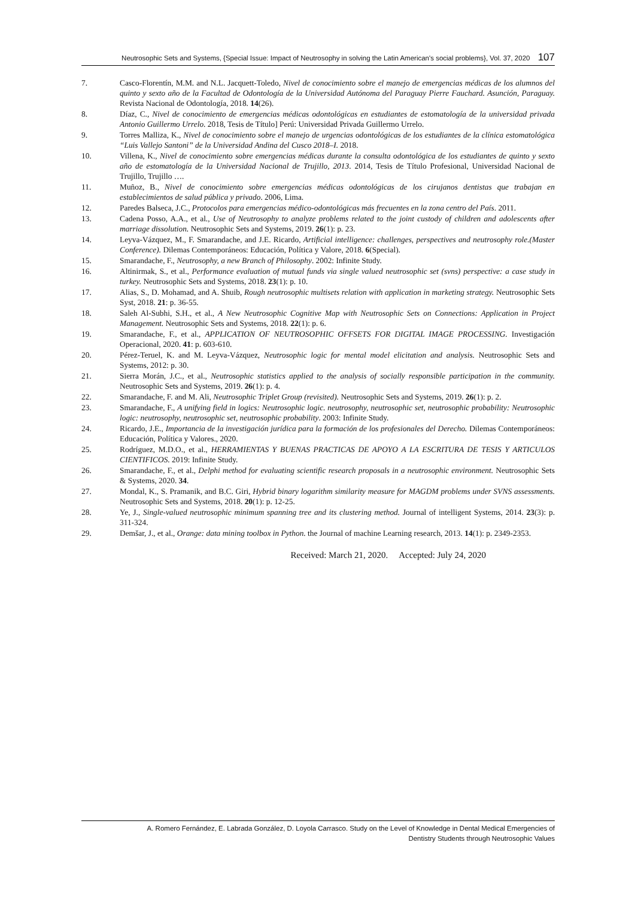Neutrosophic Sets and Systems, {Special Issue: Impact of Neutrosophy in solving the Latin American's social problems}, Vol. 37, 2020 107
7. Casco-Florentín, M.M. and N.L. Jacquett-Toledo, Nivel de conocimiento sobre el manejo de emergencias médicas de los alumnos del quinto y sexto año de la Facultad de Odontología de la Universidad Autónoma del Paraguay Pierre Fauchard. Asunción, Paraguay. Revista Nacional de Odontología, 2018. 14(26).
8. Díaz, C., Nivel de conocimiento de emergencias médicas odontológicas en estudiantes de estomatología de la universidad privada Antonio Guillermo Urrelo. 2018, Tesis de Título] Perú: Universidad Privada Guillermo Urrelo.
9. Torres Malliza, K., Nivel de conocimiento sobre el manejo de urgencias odontológicas de los estudiantes de la clínica estomatológica “Luis Vallejo Santoni” de la Universidad Andina del Cusco 2018–I. 2018.
10. Villena, K., Nivel de conocimiento sobre emergencias médicas durante la consulta odontológica de los estudiantes de quinto y sexto año de estomatología de la Universidad Nacional de Trujillo, 2013. 2014, Tesis de Título Profesional, Universidad Nacional de Trujillo, Trujillo ….
11. Muñoz, B., Nivel de conocimiento sobre emergencias médicas odontológicas de los cirujanos dentistas que trabajan en establecimientos de salud pública y privado. 2006, Lima.
12. Paredes Balseca, J.C., Protocolos para emergencias médico-odontológicas más frecuentes en la zona centro del País. 2011.
13. Cadena Posso, A.A., et al., Use of Neutrosophy to analyze problems related to the joint custody of children and adolescents after marriage dissolution. Neutrosophic Sets and Systems, 2019. 26(1): p. 23.
14. Leyva-Vázquez, M., F. Smarandache, and J.E. Ricardo, Artificial intelligence: challenges, perspectives and neutrosophy role.(Master Conference). Dilemas Contemporáneos: Educación, Política y Valore, 2018. 6(Special).
15. Smarandache, F., Neutrosophy, a new Branch of Philosophy. 2002: Infinite Study.
16. Altinirmak, S., et al., Performance evaluation of mutual funds via single valued neutrosophic set (svns) perspective: a case study in turkey. Neutrosophic Sets and Systems, 2018. 23(1): p. 10.
17. Alias, S., D. Mohamad, and A. Shuib, Rough neutrosophic multisets relation with application in marketing strategy. Neutrosophic Sets Syst, 2018. 21: p. 36-55.
18. Saleh Al-Subhi, S.H., et al., A New Neutrosophic Cognitive Map with Neutrosophic Sets on Connections: Application in Project Management. Neutrosophic Sets and Systems, 2018. 22(1): p. 6.
19. Smarandache, F., et al., APPLICATION OF NEUTROSOPHIC OFFSETS FOR DIGITAL IMAGE PROCESSING. Investigación Operacional, 2020. 41: p. 603-610.
20. Pérez-Teruel, K. and M. Leyva-Vázquez, Neutrosophic logic for mental model elicitation and analysis. Neutrosophic Sets and Systems, 2012: p. 30.
21. Sierra Morán, J.C., et al., Neutrosophic statistics applied to the analysis of socially responsible participation in the community. Neutrosophic Sets and Systems, 2019. 26(1): p. 4.
22. Smarandache, F. and M. Ali, Neutrosophic Triplet Group (revisited). Neutrosophic Sets and Systems, 2019. 26(1): p. 2.
23. Smarandache, F., A unifying field in logics: Neutrosophic logic. neutrosophy, neutrosophic set, neutrosophic probability: Neutrosophic logic: neutrosophy, neutrosophic set, neutrosophic probability. 2003: Infinite Study.
24. Ricardo, J.E., Importancia de la investigación jurídica para la formación de los profesionales del Derecho. Dilemas Contemporáneos: Educación, Política y Valores., 2020.
25. Rodríguez, M.D.O., et al., HERRAMIENTAS Y BUENAS PRACTICAS DE APOYO A LA ESCRITURA DE TESIS Y ARTICULOS CIENTIFICOS. 2019: Infinite Study.
26. Smarandache, F., et al., Delphi method for evaluating scientific research proposals in a neutrosophic environment. Neutrosophic Sets & Systems, 2020. 34.
27. Mondal, K., S. Pramanik, and B.C. Giri, Hybrid binary logarithm similarity measure for MAGDM problems under SVNS assessments. Neutrosophic Sets and Systems, 2018. 20(1): p. 12-25.
28. Ye, J., Single-valued neutrosophic minimum spanning tree and its clustering method. Journal of intelligent Systems, 2014. 23(3): p. 311-324.
29. Demšar, J., et al., Orange: data mining toolbox in Python. the Journal of machine Learning research, 2013. 14(1): p. 2349-2353.
Received: March 21, 2020. Accepted: July 24, 2020
A. Romero Fernández, E. Labrada González, D. Loyola Carrasco. Study on the Level of Knowledge in Dental Medical Emergencies of
Dentistry Students through Neutrosophic Values